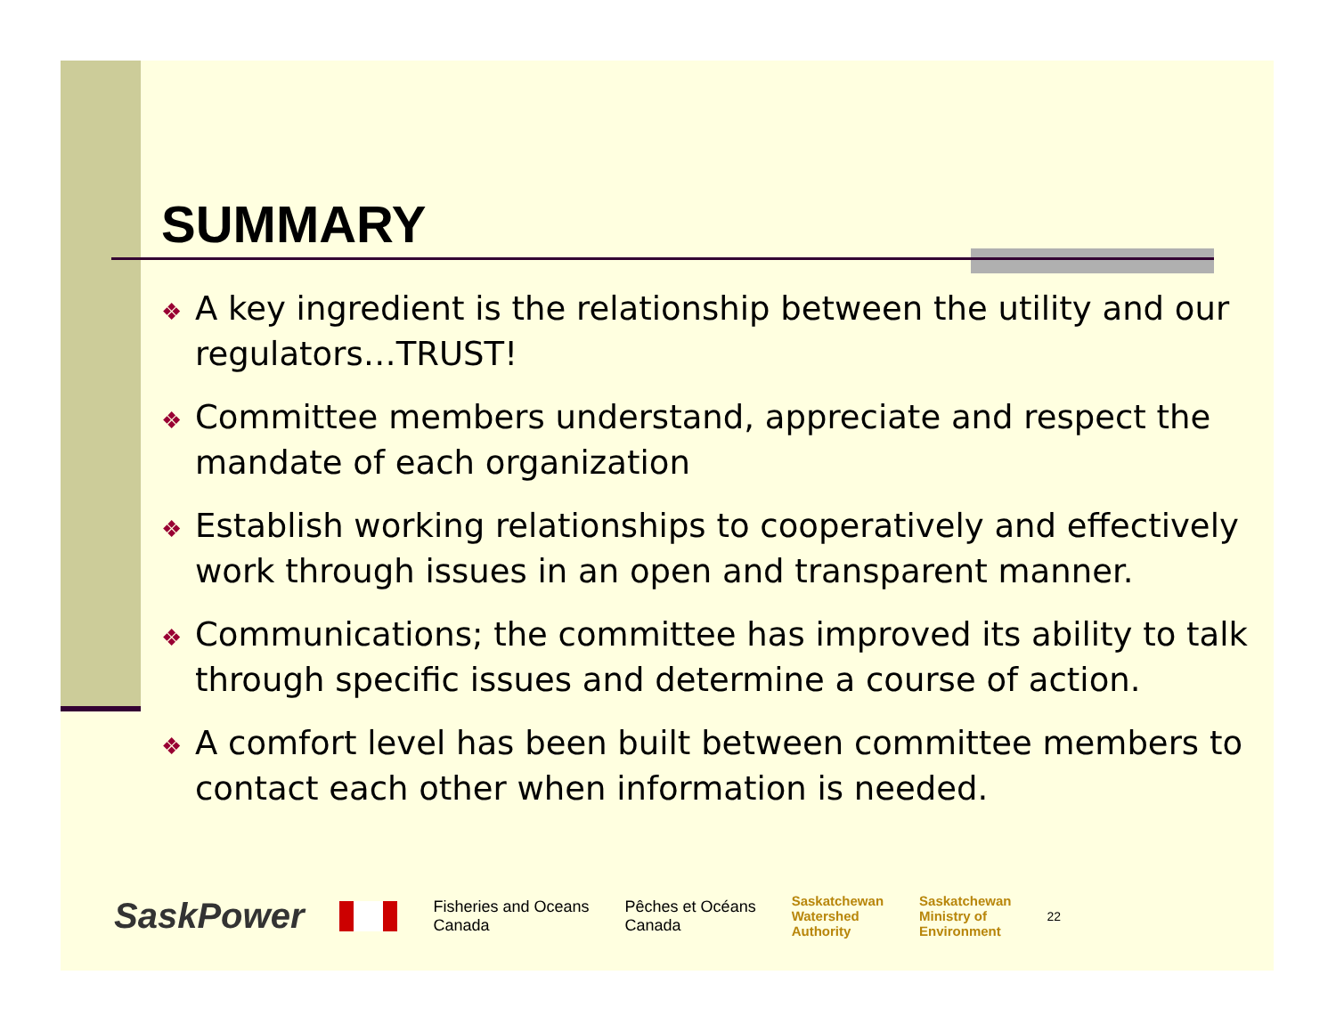SUMMARY
❖ A key ingredient is the relationship between the utility and our regulators…TRUST!
❖ Committee members understand, appreciate and respect the mandate of each organization
❖ Establish working relationships to cooperatively and effectively work through issues in an open and transparent manner.
❖ Communications; the committee has improved its ability to talk through specific issues and determine a course of action.
❖ A comfort level has been built between committee members to contact each other when information is needed.
SaskPower Fisheries and Oceans
Canada Pêches et Océans
Canada Saskatchewan
Watershed
Authority Saskatchewan
Ministry of
Environment 22